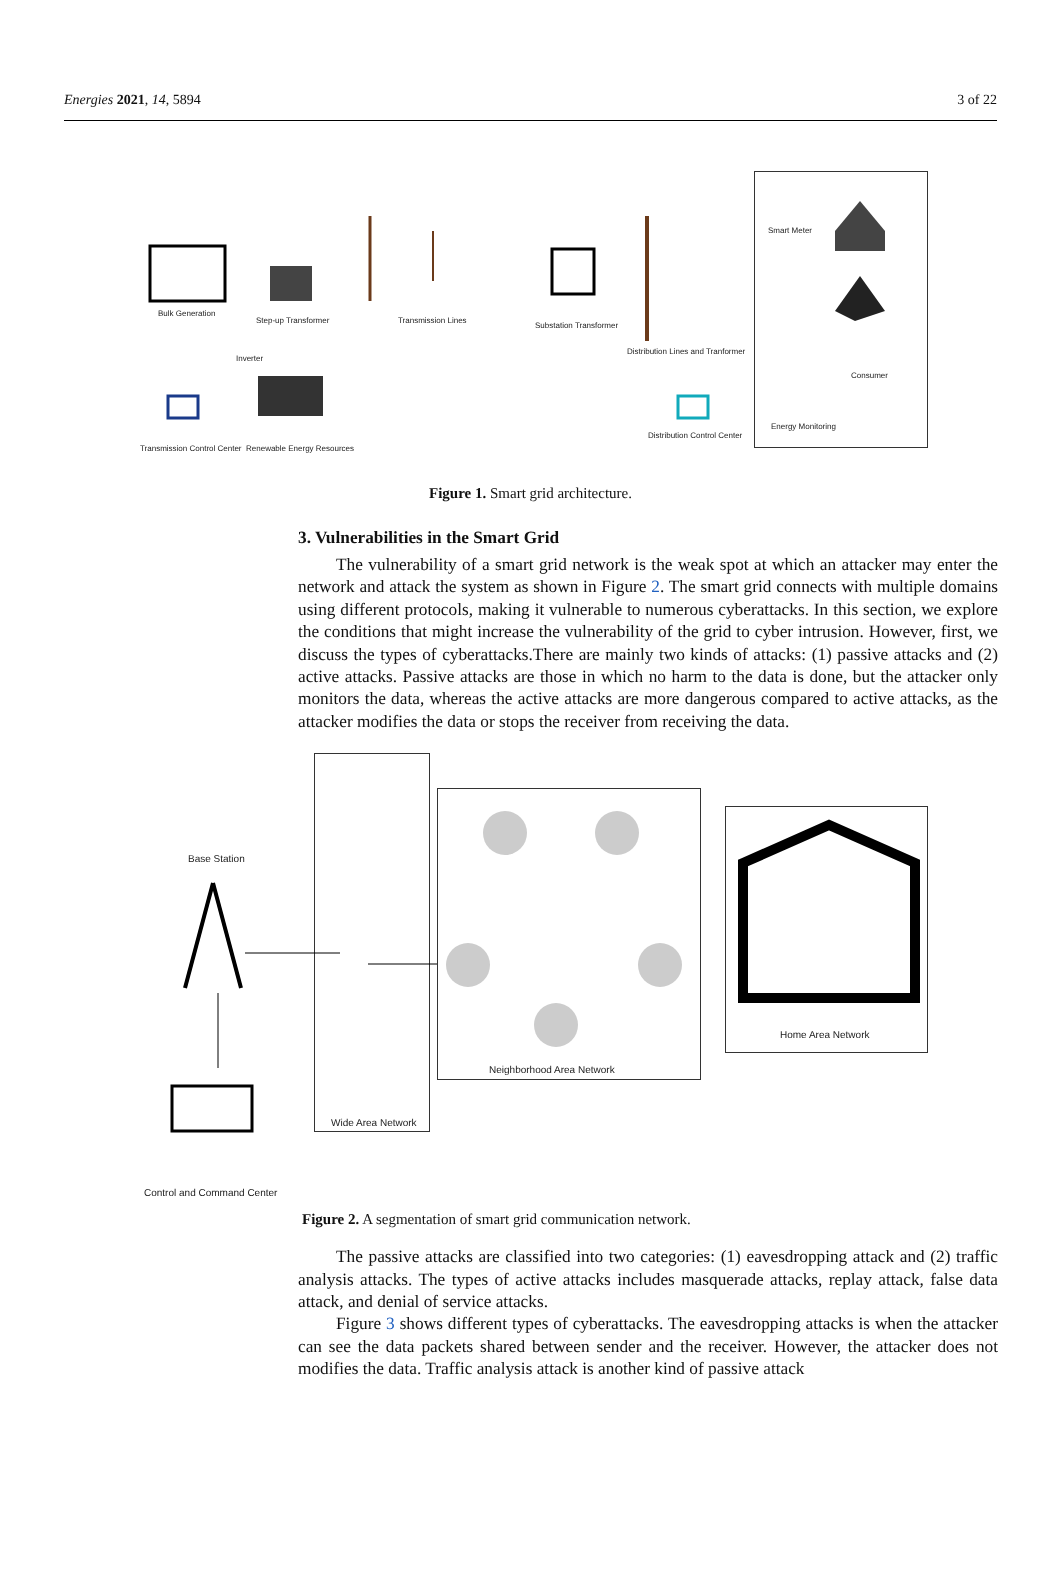Energies 2021, 14, 5894 3 of 22
Bulk Generation
Step-up Transformer Transmission Lines
Substation Transformer
Smart Meter
Distribution Lines and Tranformer
Inverter
Consumer
Energy Monitoring
Distribution Control Center
Transmission Control Center Renewable Energy Resources
Figure 1. Smart grid architecture.
3. Vulnerabilities in the Smart Grid
The vulnerability of a smart grid network is the weak spot at which an attacker may enter the network and attack the system as shown in Figure 2. The smart grid connects with multiple domains using different protocols, making it vulnerable to numerous cyberattacks. In this section, we explore the conditions that might increase the vulnerability of the grid to cyber intrusion. However, first, we discuss the types of cyberattacks.There are mainly two kinds of attacks: (1) passive attacks and (2) active attacks. Passive attacks are those in which no harm to the data is done, but the attacker only monitors the data, whereas the active attacks are more dangerous compared to active attacks, as the attacker modifies the data or stops the receiver from receiving the data.
Base Station
Home Area Network
Neighborhood Area Network
Wide Area Network
Control and Command Center
Figure 2. A segmentation of smart grid communication network.
The passive attacks are classified into two categories: (1) eavesdropping attack and (2) traffic analysis attacks. The types of active attacks includes masquerade attacks, replay attack, false data attack, and denial of service attacks.
Figure 3 shows different types of cyberattacks. The eavesdropping attacks is when the attacker can see the data packets shared between sender and the receiver. However, the attacker does not modifies the data. Traffic analysis attack is another kind of passive attack